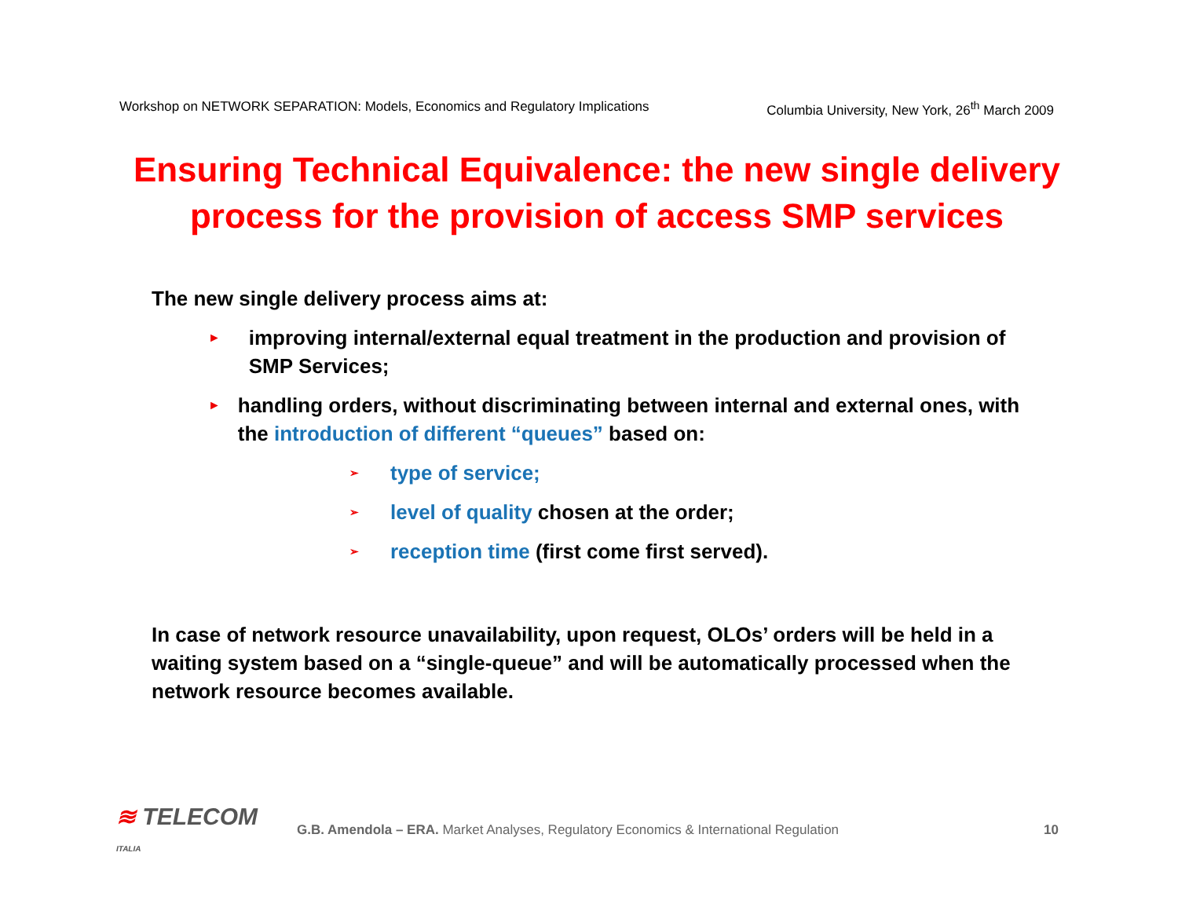Workshop on NETWORK SEPARATION: Models, Economics and Regulatory Implications Columbia University, New York, 26<sup>th</sup> March 2009
Ensuring Technical Equivalence: the new single delivery process for the provision of access SMP services
The new single delivery process aims at:
► improving internal/external equal treatment in the production and provision of SMP Services;
► handling orders, without discriminating between internal and external ones, with the introduction of different “queues” based on:
➢ type of service;
➢ level of quality chosen at the order;
➢ reception time (first come first served).
In case of network resource unavailability, upon request, OLOs’ orders will be held in a waiting system based on a “single-queue” and will be automatically processed when the network resource becomes available.
≋ TELECOM
ITALIA
G.B. Amendola – ERA. Market Analyses, Regulatory Economics & International Regulation
10